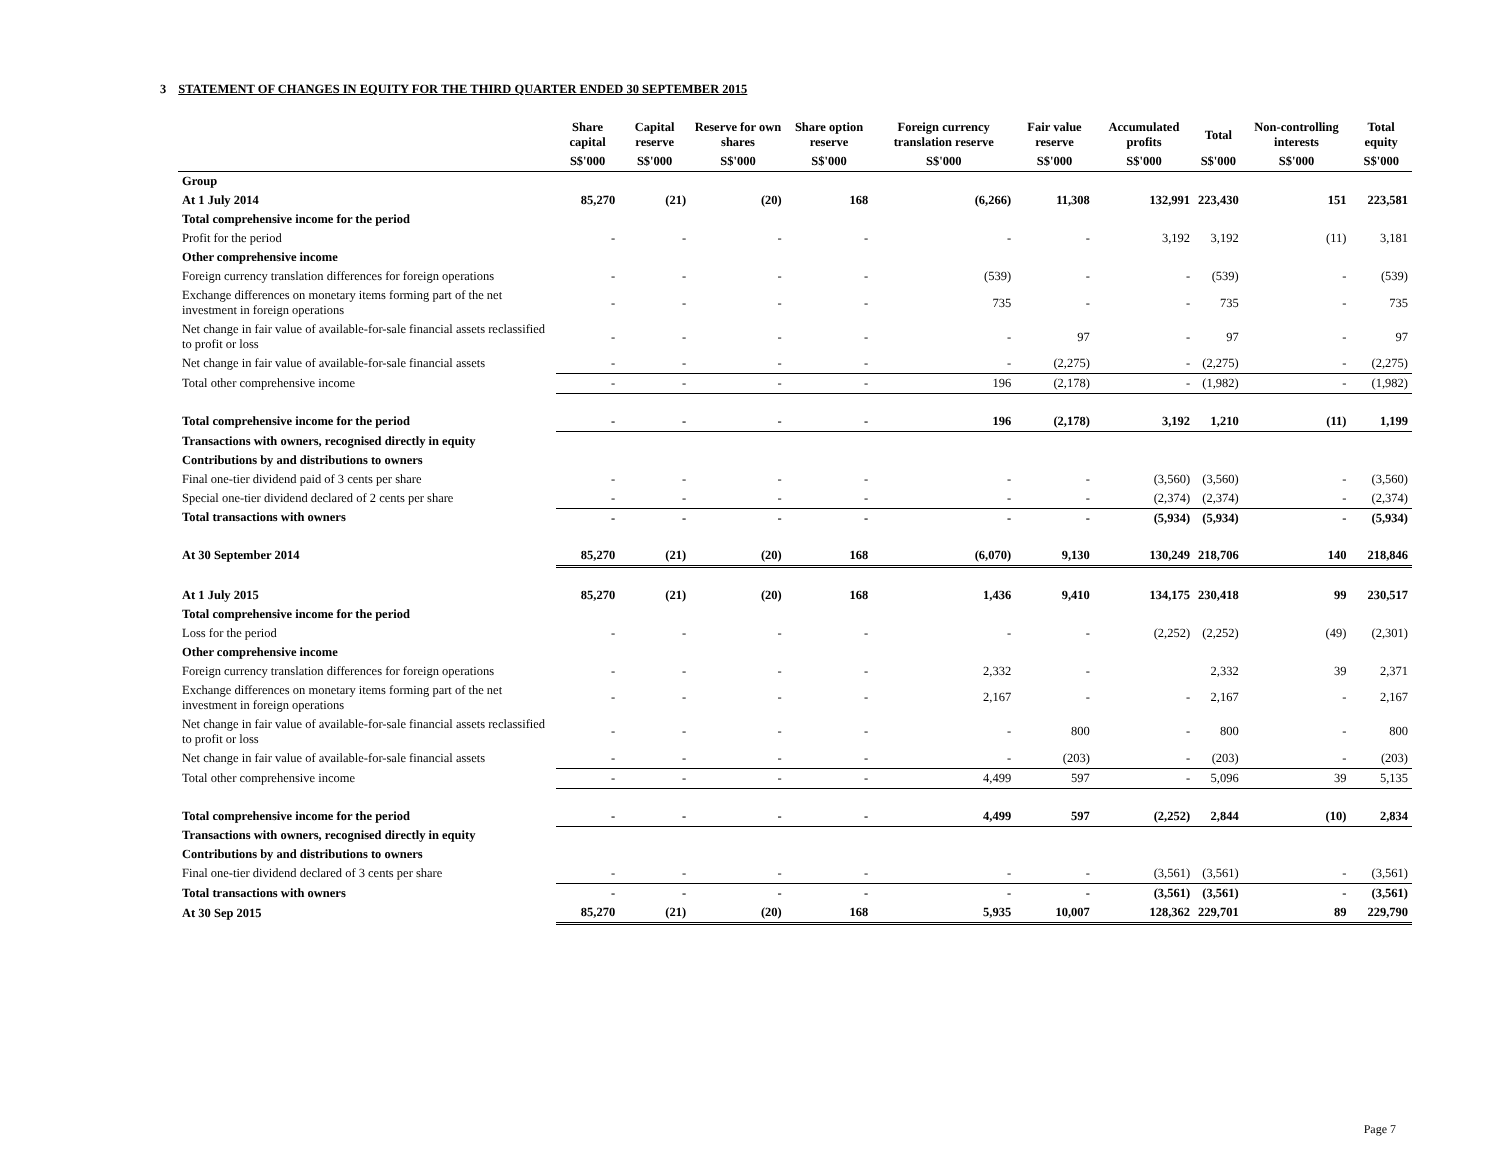3 STATEMENT OF CHANGES IN EQUITY FOR THE THIRD QUARTER ENDED 30 SEPTEMBER 2015
| | Share capital | Capital reserve | Reserve for own shares | Share option reserve | Foreign currency translation reserve | Fair value reserve | Accumulated profits | Total | Non-controlling interests | Total equity |
| --- | --- | --- | --- | --- | --- | --- | --- | --- | --- | --- |
| | S$'000 | S$'000 | S$'000 | S$'000 | S$'000 | S$'000 | S$'000 | S$'000 | S$'000 | S$'000 |
| Group | | | | | | | | | | |
| At 1 July 2014 | 85,270 | (21) | (20) | 168 | (6,266) | 11,308 | 132,991 | 223,430 | 151 | 223,581 |
| Total comprehensive income for the period | | | | | | | | | | |
| Profit for the period | - | - | - | - | - | - | 3,192 | 3,192 | (11) | 3,181 |
| Other comprehensive income | | | | | | | | | | |
| Foreign currency translation differences for foreign operations | - | - | - | - | (539) | - | - | (539) | - | (539) |
| Exchange differences on monetary items forming part of the net investment in foreign operations | - | - | - | - | 735 | - | - | 735 | - | 735 |
| Net change in fair value of available-for-sale financial assets reclassified to profit or loss | - | - | - | - | - | 97 | - | 97 | - | 97 |
| Net change in fair value of available-for-sale financial assets | - | - | - | - | - | (2,275) | - | (2,275) | - | (2,275) |
| Total other comprehensive income | - | - | - | - | 196 | (2,178) | - | (1,982) | - | (1,982) |
| Total comprehensive income for the period | - | - | - | - | 196 | (2,178) | 3,192 | 1,210 | (11) | 1,199 |
| Transactions with owners, recognised directly in equity | | | | | | | | | | |
| Contributions by and distributions to owners | | | | | | | | | | |
| Final one-tier dividend paid of 3 cents per share | - | - | - | - | - | - | (3,560) | (3,560) | - | (3,560) |
| Special one-tier dividend declared of 2 cents per share | - | - | - | - | - | - | (2,374) | (2,374) | - | (2,374) |
| Total transactions with owners | - | - | - | - | - | - | (5,934) | (5,934) | - | (5,934) |
| At 30 September 2014 | 85,270 | (21) | (20) | 168 | (6,070) | 9,130 | 130,249 | 218,706 | 140 | 218,846 |
| At 1 July 2015 | 85,270 | (21) | (20) | 168 | 1,436 | 9,410 | 134,175 | 230,418 | 99 | 230,517 |
| Total comprehensive income for the period | | | | | | | | | | |
| Loss for the period | - | - | - | - | - | - | (2,252) | (2,252) | (49) | (2,301) |
| Other comprehensive income | | | | | | | | | | |
| Foreign currency translation differences for foreign operations | - | - | - | - | 2,332 | - | | 2,332 | 39 | 2,371 |
| Exchange differences on monetary items forming part of the net investment in foreign operations | - | - | - | - | 2,167 | - | - | 2,167 | - | 2,167 |
| Net change in fair value of available-for-sale financial assets reclassified to profit or loss | - | - | - | - | - | 800 | - | 800 | - | 800 |
| Net change in fair value of available-for-sale financial assets | - | - | - | - | - | (203) | - | (203) | - | (203) |
| Total other comprehensive income | - | - | - | - | 4,499 | 597 | - | 5,096 | 39 | 5,135 |
| Total comprehensive income for the period | - | - | - | - | 4,499 | 597 | (2,252) | 2,844 | (10) | 2,834 |
| Transactions with owners, recognised directly in equity | | | | | | | | | | |
| Contributions by and distributions to owners | | | | | | | | | | |
| Final one-tier dividend declared of 3 cents per share | - | - | - | - | - | - | (3,561) | (3,561) | - | (3,561) |
| Total transactions with owners | - | - | - | - | - | - | (3,561) | (3,561) | - | (3,561) |
| At 30 Sep 2015 | 85,270 | (21) | (20) | 168 | 5,935 | 10,007 | 128,362 | 229,701 | 89 | 229,790 |
Page 7